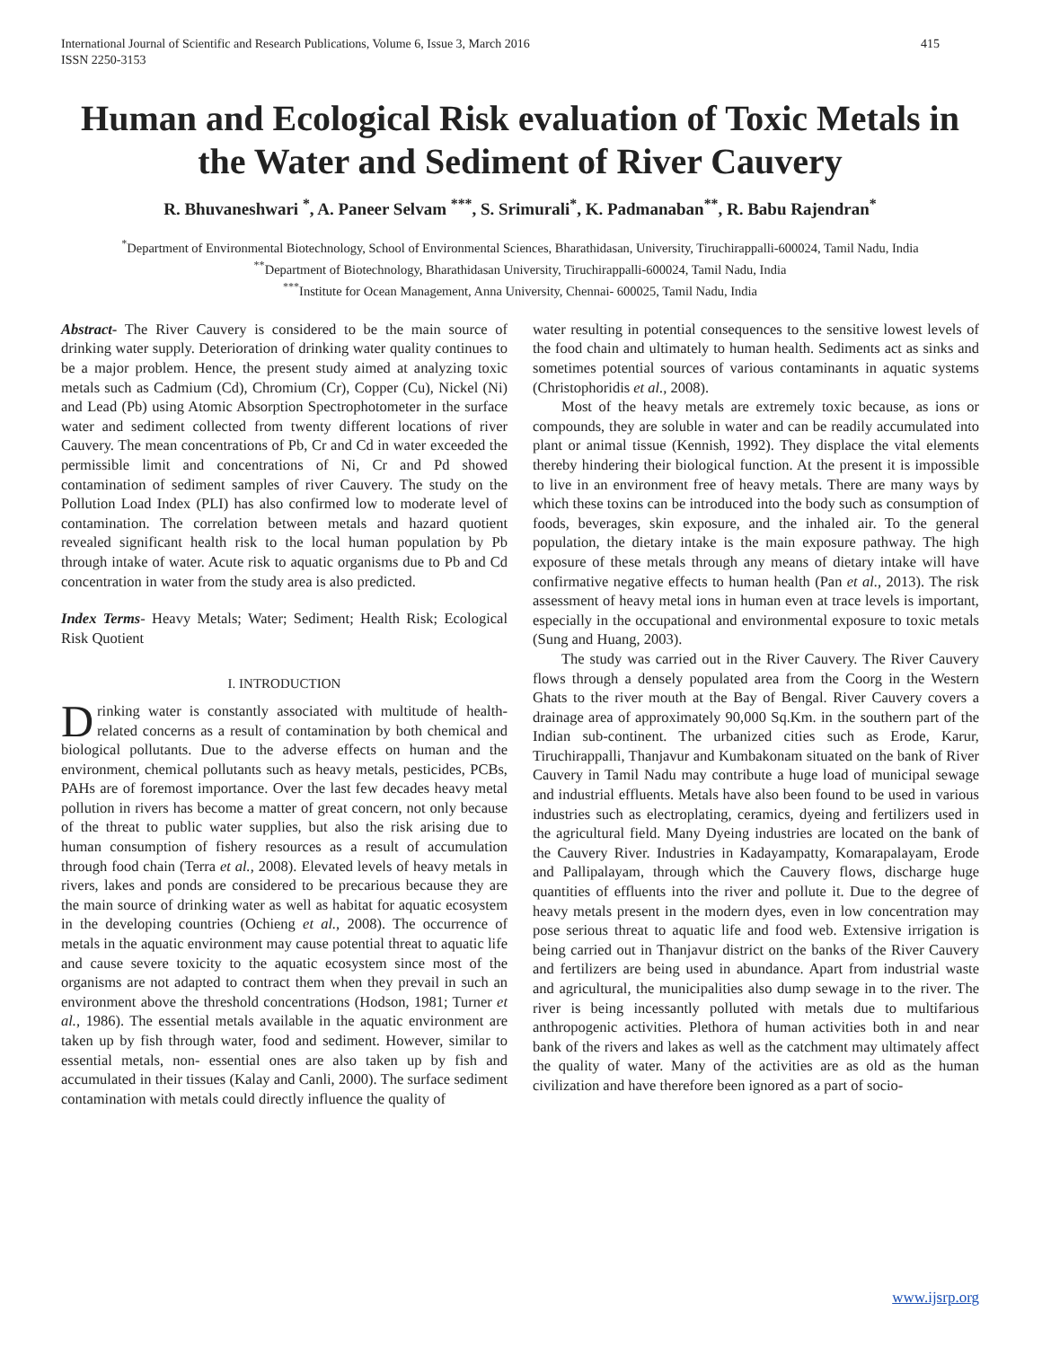International Journal of Scientific and Research Publications, Volume 6, Issue 3, March 2016
ISSN 2250-3153 415
Human and Ecological Risk evaluation of Toxic Metals in the Water and Sediment of River Cauvery
R. Bhuvaneshwari <sup>*</sup>, A. Paneer Selvam <sup>***</sup>, S. Srimurali<sup>*</sup>, K. Padmanaban<sup>**</sup>, R. Babu Rajendran<sup>*</sup>
<sup>*</sup> Department of Environmental Biotechnology, School of Environmental Sciences, Bharathidasan, University, Tiruchirappalli-600024, Tamil Nadu, India
<sup>**</sup> Department of Biotechnology, Bharathidasan University, Tiruchirappalli-600024, Tamil Nadu, India
<sup>***</sup> Institute for Ocean Management, Anna University, Chennai- 600025, Tamil Nadu, India
Abstract- The River Cauvery is considered to be the main source of drinking water supply. Deterioration of drinking water quality continues to be a major problem. Hence, the present study aimed at analyzing toxic metals such as Cadmium (Cd), Chromium (Cr), Copper (Cu), Nickel (Ni) and Lead (Pb) using Atomic Absorption Spectrophotometer in the surface water and sediment collected from twenty different locations of river Cauvery. The mean concentrations of Pb, Cr and Cd in water exceeded the permissible limit and concentrations of Ni, Cr and Pd showed contamination of sediment samples of river Cauvery. The study on the Pollution Load Index (PLI) has also confirmed low to moderate level of contamination. The correlation between metals and hazard quotient revealed significant health risk to the local human population by Pb through intake of water. Acute risk to aquatic organisms due to Pb and Cd concentration in water from the study area is also predicted.
Index Terms- Heavy Metals; Water; Sediment; Health Risk; Ecological Risk Quotient
I. INTRODUCTION
Drinking water is constantly associated with multitude of health-related concerns as a result of contamination by both chemical and biological pollutants. Due to the adverse effects on human and the environment, chemical pollutants such as heavy metals, pesticides, PCBs, PAHs are of foremost importance. Over the last few decades heavy metal pollution in rivers has become a matter of great concern, not only because of the threat to public water supplies, but also the risk arising due to human consumption of fishery resources as a result of accumulation through food chain (Terra et al., 2008). Elevated levels of heavy metals in rivers, lakes and ponds are considered to be precarious because they are the main source of drinking water as well as habitat for aquatic ecosystem in the developing countries (Ochieng et al., 2008). The occurrence of metals in the aquatic environment may cause potential threat to aquatic life and cause severe toxicity to the aquatic ecosystem since most of the organisms are not adapted to contract them when they prevail in such an environment above the threshold concentrations (Hodson, 1981; Turner et al., 1986). The essential metals available in the aquatic environment are taken up by fish through water, food and sediment. However, similar to essential metals, non- essential ones are also taken up by fish and accumulated in their tissues (Kalay and Canli, 2000). The surface sediment contamination with metals could directly influence the quality of
water resulting in potential consequences to the sensitive lowest levels of the food chain and ultimately to human health. Sediments act as sinks and sometimes potential sources of various contaminants in aquatic systems (Christophoridis et al., 2008).
Most of the heavy metals are extremely toxic because, as ions or compounds, they are soluble in water and can be readily accumulated into plant or animal tissue (Kennish, 1992). They displace the vital elements thereby hindering their biological function. At the present it is impossible to live in an environment free of heavy metals. There are many ways by which these toxins can be introduced into the body such as consumption of foods, beverages, skin exposure, and the inhaled air. To the general population, the dietary intake is the main exposure pathway. The high exposure of these metals through any means of dietary intake will have confirmative negative effects to human health (Pan et al., 2013). The risk assessment of heavy metal ions in human even at trace levels is important, especially in the occupational and environmental exposure to toxic metals (Sung and Huang, 2003).
The study was carried out in the River Cauvery. The River Cauvery flows through a densely populated area from the Coorg in the Western Ghats to the river mouth at the Bay of Bengal. River Cauvery covers a drainage area of approximately 90,000 Sq.Km. in the southern part of the Indian sub-continent. The urbanized cities such as Erode, Karur, Tiruchirappalli, Thanjavur and Kumbakonam situated on the bank of River Cauvery in Tamil Nadu may contribute a huge load of municipal sewage and industrial effluents. Metals have also been found to be used in various industries such as electroplating, ceramics, dyeing and fertilizers used in the agricultural field. Many Dyeing industries are located on the bank of the Cauvery River. Industries in Kadayampatty, Komarapalayam, Erode and Pallipalayam, through which the Cauvery flows, discharge huge quantities of effluents into the river and pollute it. Due to the degree of heavy metals present in the modern dyes, even in low concentration may pose serious threat to aquatic life and food web. Extensive irrigation is being carried out in Thanjavur district on the banks of the River Cauvery and fertilizers are being used in abundance. Apart from industrial waste and agricultural, the municipalities also dump sewage in to the river. The river is being incessantly polluted with metals due to multifarious anthropogenic activities. Plethora of human activities both in and near bank of the rivers and lakes as well as the catchment may ultimately affect the quality of water. Many of the activities are as old as the human civilization and have therefore been ignored as a part of socio-
www.ijsrp.org